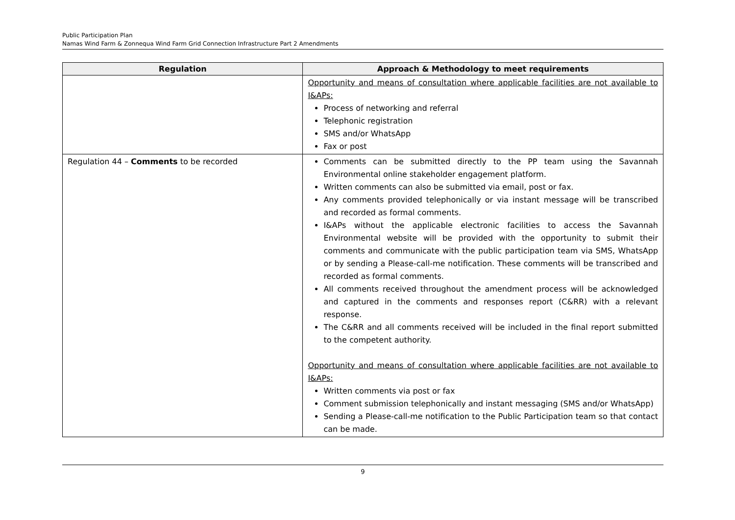Public Participation Plan
Namas Wind Farm & Zonnequa Wind Farm Grid Connection Infrastructure Part 2 Amendments
| Regulation | Approach & Methodology to meet requirements |
| --- | --- |
| | Opportunity and means of consultation where applicable facilities are not available to I&APs: Process of networking and referral Telephonic registration SMS and/or WhatsApp Fax or post |
| Regulation 44 – Comments to be recorded | Comments can be submitted directly to the PP team using the Savannah Environmental online stakeholder engagement platform. Written comments can also be submitted via email, post or fax. Any comments provided telephonically or via instant message will be transcribed and recorded as formal comments. I&APs without the applicable electronic facilities to access the Savannah Environmental website will be provided with the opportunity to submit their comments and communicate with the public participation team via SMS, WhatsApp or by sending a Please-call-me notification. These comments will be transcribed and recorded as formal comments. All comments received throughout the amendment process will be acknowledged and captured in the comments and responses report (C&RR) with a relevant response. The C&RR and all comments received will be included in the final report submitted to the competent authority. Opportunity and means of consultation where applicable facilities are not available to I&APs: Written comments via post or fax Comment submission telephonically and instant messaging (SMS and/or WhatsApp) Sending a Please-call-me notification to the Public Participation team so that contact can be made. |
9